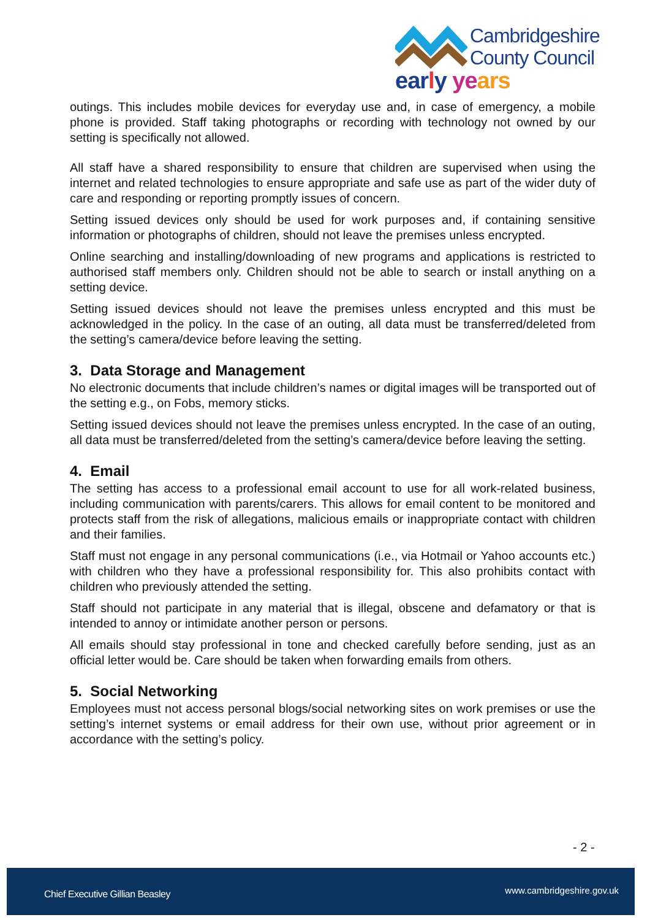Cambridgeshire
County Council
ear ly ye ars
outings. This includes mobile devices for everyday use and, in case of emergency, a mobile phone is provided. Staff taking photographs or recording with technology not owned by our setting is specifically not allowed.
All staff have a shared responsibility to ensure that children are supervised when using the internet and related technologies to ensure appropriate and safe use as part of the wider duty of care and responding or reporting promptly issues of concern.
Setting issued devices only should be used for work purposes and, if containing sensitive information or photographs of children, should not leave the premises unless encrypted.
Online searching and installing/downloading of new programs and applications is restricted to authorised staff members only. Children should not be able to search or install anything on a setting device.
Setting issued devices should not leave the premises unless encrypted and this must be acknowledged in the policy. In the case of an outing, all data must be transferred/deleted from the setting’s camera/device before leaving the setting.
3. Data Storage and Management
No electronic documents that include children’s names or digital images will be transported out of the setting e.g., on Fobs, memory sticks.
Setting issued devices should not leave the premises unless encrypted. In the case of an outing, all data must be transferred/deleted from the setting’s camera/device before leaving the setting.
4. Email
The setting has access to a professional email account to use for all work-related business, including communication with parents/carers. This allows for email content to be monitored and protects staff from the risk of allegations, malicious emails or inappropriate contact with children and their families.
Staff must not engage in any personal communications (i.e., via Hotmail or Yahoo accounts etc.) with children who they have a professional responsibility for. This also prohibits contact with children who previously attended the setting.
Staff should not participate in any material that is illegal, obscene and defamatory or that is intended to annoy or intimidate another person or persons.
All emails should stay professional in tone and checked carefully before sending, just as an official letter would be. Care should be taken when forwarding emails from others.
5. Social Networking
Employees must not access personal blogs/social networking sites on work premises or use the setting’s internet systems or email address for their own use, without prior agreement or in accordance with the setting’s policy.
- 2 -
Chief Executive Gillian Beasley www.cambridgeshire.gov.uk